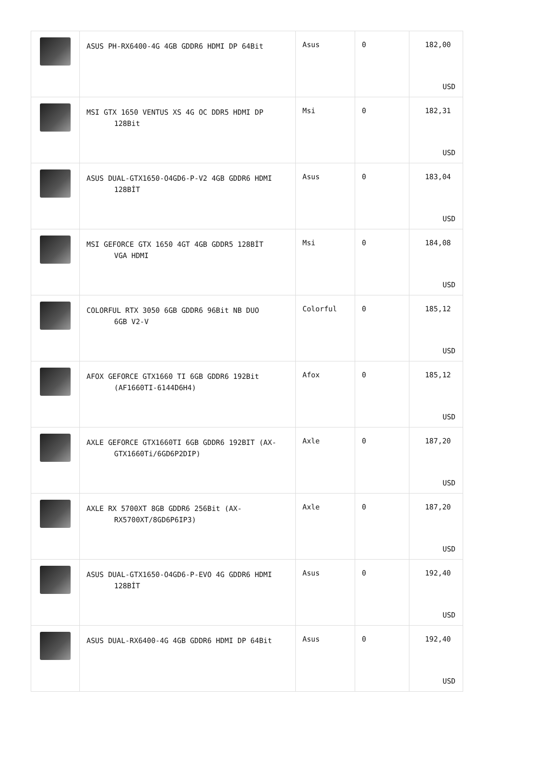| | ASUS PH-RX6400-4G 4GB GDDR6 HDMI DP 64Bit | Asus | 0 | 182,00 USD |
| | MSI GTX 1650 VENTUS XS 4G OC DDR5 HDMI DP 128Bit | Msi | 0 | 182,31 USD |
| | ASUS DUAL-GTX1650-O4GD6-P-V2 4GB GDDR6 HDMI 128BİT | Asus | 0 | 183,04 USD |
| | MSI GEFORCE GTX 1650 4GT 4GB GDDR5 128BİT VGA HDMI | Msi | 0 | 184,08 USD |
| | COLORFUL RTX 3050 6GB GDDR6 96Bit NB DUO 6GB V2-V | Colorful | 0 | 185,12 USD |
| | AFOX GEFORCE GTX1660 TI 6GB GDDR6 192Bit (AF1660TI-6144D6H4) | Afox | 0 | 185,12 USD |
| | AXLE GEFORCE GTX1660TI 6GB GDDR6 192BIT (AX- GTX1660Ti/6GD6P2DIP) | Axle | 0 | 187,20 USD |
| | AXLE RX 5700XT 8GB GDDR6 256Bit (AX- RX5700XT/8GD6P6IP3) | Axle | 0 | 187,20 USD |
| | ASUS DUAL-GTX1650-O4GD6-P-EVO 4G GDDR6 HDMI 128BİT | Asus | 0 | 192,40 USD |
| | ASUS DUAL-RX6400-4G 4GB GDDR6 HDMI DP 64Bit | Asus | 0 | 192,40 USD |